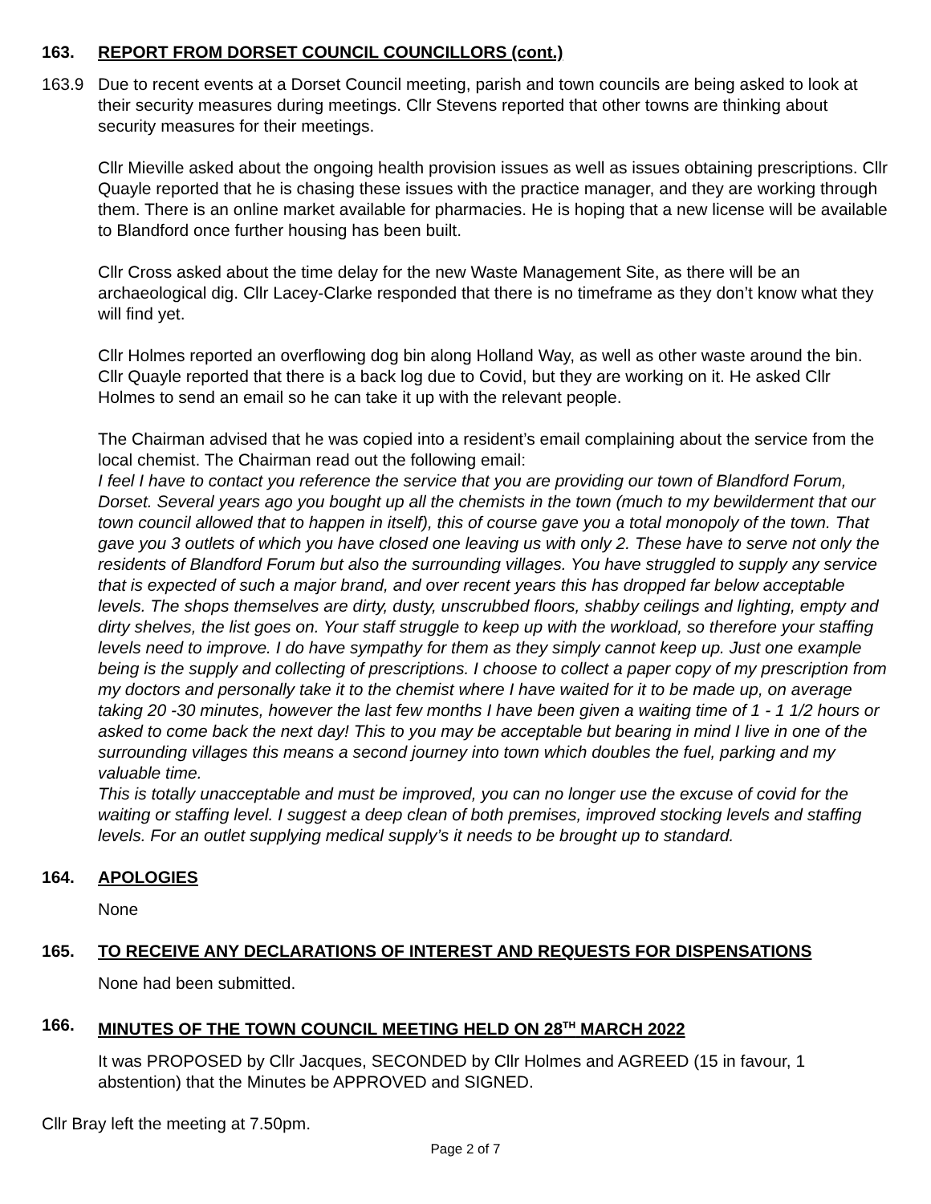163. REPORT FROM DORSET COUNCIL COUNCILLORS (cont.)
163.9 Due to recent events at a Dorset Council meeting, parish and town councils are being asked to look at their security measures during meetings. Cllr Stevens reported that other towns are thinking about security measures for their meetings.
Cllr Mieville asked about the ongoing health provision issues as well as issues obtaining prescriptions. Cllr Quayle reported that he is chasing these issues with the practice manager, and they are working through them. There is an online market available for pharmacies. He is hoping that a new license will be available to Blandford once further housing has been built.
Cllr Cross asked about the time delay for the new Waste Management Site, as there will be an archaeological dig. Cllr Lacey-Clarke responded that there is no timeframe as they don’t know what they will find yet.
Cllr Holmes reported an overflowing dog bin along Holland Way, as well as other waste around the bin. Cllr Quayle reported that there is a back log due to Covid, but they are working on it. He asked Cllr Holmes to send an email so he can take it up with the relevant people.
The Chairman advised that he was copied into a resident’s email complaining about the service from the local chemist. The Chairman read out the following email:
I feel I have to contact you reference the service that you are providing our town of Blandford Forum, Dorset. Several years ago you bought up all the chemists in the town (much to my bewilderment that our town council allowed that to happen in itself), this of course gave you a total monopoly of the town. That gave you 3 outlets of which you have closed one leaving us with only 2. These have to serve not only the residents of Blandford Forum but also the surrounding villages. You have struggled to supply any service that is expected of such a major brand, and over recent years this has dropped far below acceptable levels. The shops themselves are dirty, dusty, unscrubbed floors, shabby ceilings and lighting, empty and dirty shelves, the list goes on. Your staff struggle to keep up with the workload, so therefore your staffing levels need to improve. I do have sympathy for them as they simply cannot keep up. Just one example being is the supply and collecting of prescriptions. I choose to collect a paper copy of my prescription from my doctors and personally take it to the chemist where I have waited for it to be made up, on average taking 20 -30 minutes, however the last few months I have been given a waiting time of 1 - 1 1/2 hours or asked to come back the next day! This to you may be acceptable but bearing in mind I live in one of the surrounding villages this means a second journey into town which doubles the fuel, parking and my valuable time.
This is totally unacceptable and must be improved, you can no longer use the excuse of covid for the waiting or staffing level. I suggest a deep clean of both premises, improved stocking levels and staffing levels. For an outlet supplying medical supply’s it needs to be brought up to standard.
164. APOLOGIES
None
165. TO RECEIVE ANY DECLARATIONS OF INTEREST AND REQUESTS FOR DISPENSATIONS
None had been submitted.
166. MINUTES OF THE TOWN COUNCIL MEETING HELD ON 28<sup>TH</sup> MARCH 2022
It was PROPOSED by Cllr Jacques, SECONDED by Cllr Holmes and AGREED (15 in favour, 1 abstention) that the Minutes be APPROVED and SIGNED.
Cllr Bray left the meeting at 7.50pm.
Page 2 of 7